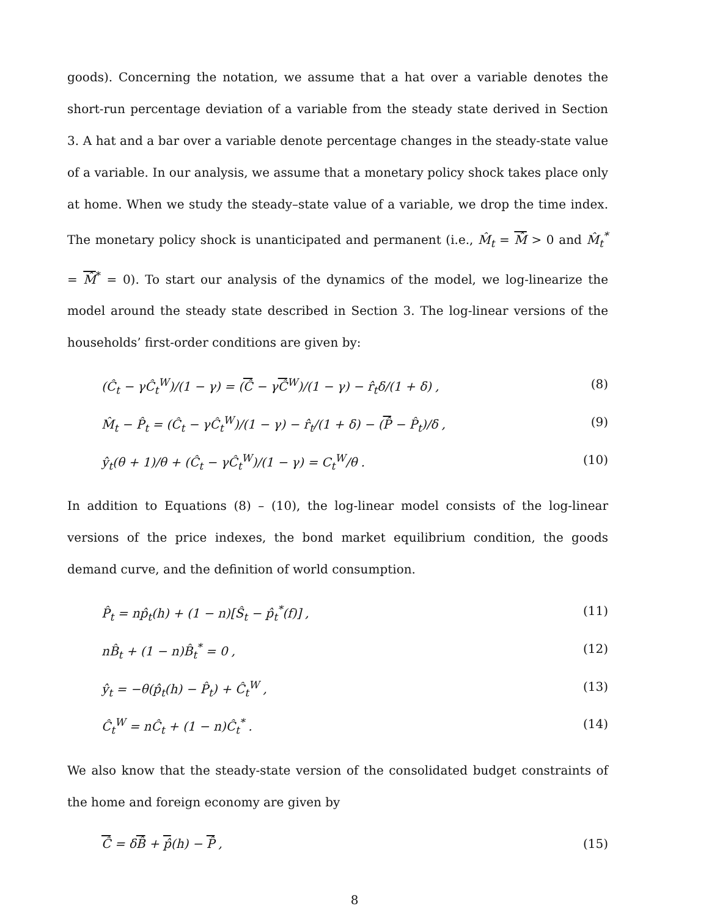goods). Concerning the notation, we assume that a hat over a variable denotes the short-run percentage deviation of a variable from the steady state derived in Section 3. A hat and a bar over a variable denote percentage changes in the steady-state value of a variable. In our analysis, we assume that a monetary policy shock takes place only at home. When we study the steady–state value of a variable, we drop the time index. The monetary policy shock is unanticipated and permanent (i.e., M̂<sub>t</sub> = M̂ > 0 and M̂<sub>t</sub><sup>*</sup> = M̂<sup>*</sup> = 0). To start our analysis of the dynamics of the model, we log-linearize the model around the steady state described in Section 3. The log-linear versions of the households’ first-order conditions are given by:
(Ĉ<sub>t</sub> − γĈ<sub>t</sub><sup>W</sup>)/(1 − γ) = (Ĉ − γĈ<sup>W</sup>)/(1 − γ) − r̂<sub>t</sub>δ/(1 + δ) , (8)
M̂<sub>t</sub> − P̂<sub>t</sub> = (Ĉ<sub>t</sub> − γĈ<sub>t</sub><sup>W</sup>)/(1 − γ) − r̂<sub>t</sub>/(1 + δ) − (P̂ − P̂<sub>t</sub>)/δ , (9)
ŷ<sub>t</sub>(θ + 1)/θ + (Ĉ<sub>t</sub> − γĈ<sub>t</sub><sup>W</sup>)/(1 − γ) = C<sub>t</sub><sup>W</sup>/θ . (10)
In addition to Equations (8) – (10), the log-linear model consists of the log-linear versions of the price indexes, the bond market equilibrium condition, the goods demand curve, and the definition of world consumption.
P̂<sub>t</sub> = np̂<sub>t</sub>(h) + (1 − n)[Ŝ<sub>t</sub> − p̂<sub>t</sub><sup>*</sup>(f)] , (11)
nB̂<sub>t</sub> + (1 − n)B̂<sub>t</sub><sup>*</sup> = 0 , (12)
ŷ<sub>t</sub> = −θ(p̂<sub>t</sub>(h) − P̂<sub>t</sub>) + Ĉ<sub>t</sub><sup>W</sup> , (13)
Ĉ<sub>t</sub><sup>W</sup> = nĈ<sub>t</sub> + (1 − n)Ĉ<sub>t</sub><sup>*</sup> . (14)
We also know that the steady-state version of the consolidated budget constraints of the home and foreign economy are given by
Ĉ = δB̂ + p̂(h) − P̂ , (15)
8